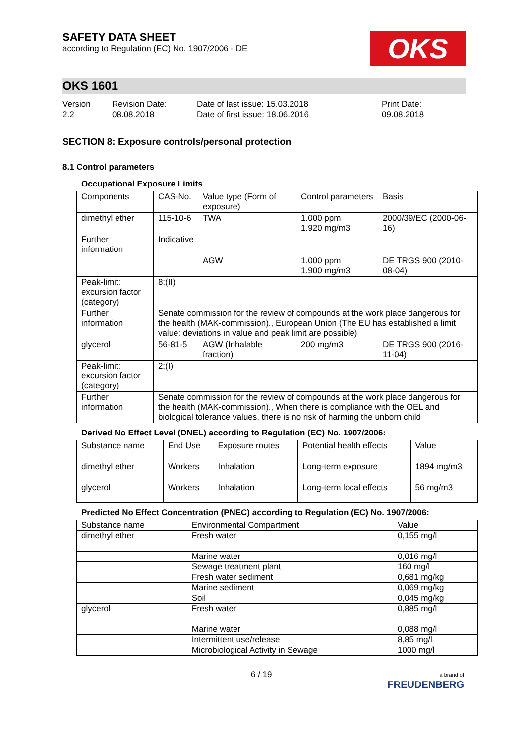SAFETY DATA SHEET
according to Regulation (EC) No. 1907/2006 - DE
OKS
OKS 1601
Version
2.2
Revision Date:
08.08.2018
Date of last issue: 15.03.2018
Date of first issue: 18.06.2016
Print Date:
09.08.2018
SECTION 8: Exposure controls/personal protection
8.1 Control parameters
Occupational Exposure Limits
| Components | CAS-No. | Value type (Form of exposure) | Control parameters | Basis |
| --- | --- | --- | --- | --- |
| dimethyl ether | 115-10-6 | TWA | 1.000 ppm 1.920 mg/m3 | 2000/39/EC (2000-06-16) |
| Further information | Indicative | | | |
| | | AGW | 1.000 ppm 1.900 mg/m3 | DE TRGS 900 (2010-08-04) |
| Peak-limit: excursion factor (category) | 8;(II) | | | |
| Further information | Senate commission for the review of compounds at the work place dangerous for the health (MAK-commission)., European Union (The EU has established a limit value: deviations in value and peak limit are possible) | | | |
| glycerol | 56-81-5 | AGW (Inhalable fraction) | 200 mg/m3 | DE TRGS 900 (2016-11-04) |
| Peak-limit: excursion factor (category) | 2;(I) | | | |
| Further information | Senate commission for the review of compounds at the work place dangerous for the health (MAK-commission)., When there is compliance with the OEL and biological tolerance values, there is no risk of harming the unborn child | | | |
Derived No Effect Level (DNEL) according to Regulation (EC) No. 1907/2006:
| Substance name | End Use | Exposure routes | Potential health effects | Value |
| --- | --- | --- | --- | --- |
| dimethyl ether | Workers | Inhalation | Long-term exposure | 1894 mg/m3 |
| glycerol | Workers | Inhalation | Long-term local effects | 56 mg/m3 |
Predicted No Effect Concentration (PNEC) according to Regulation (EC) No. 1907/2006:
| Substance name | Environmental Compartment | Value |
| --- | --- | --- |
| dimethyl ether | Fresh water | 0,155 mg/l |
| | Marine water | 0,016 mg/l |
| | Sewage treatment plant | 160 mg/l |
| | Fresh water sediment | 0,681 mg/kg |
| | Marine sediment | 0,069 mg/kg |
| | Soil | 0,045 mg/kg |
| glycerol | Fresh water | 0,885 mg/l |
| | Marine water | 0,088 mg/l |
| | Intermittent use/release | 8,85 mg/l |
| | Microbiological Activity in Sewage | 1000 mg/l |
6 / 19
a brand of
FREUDENBERG